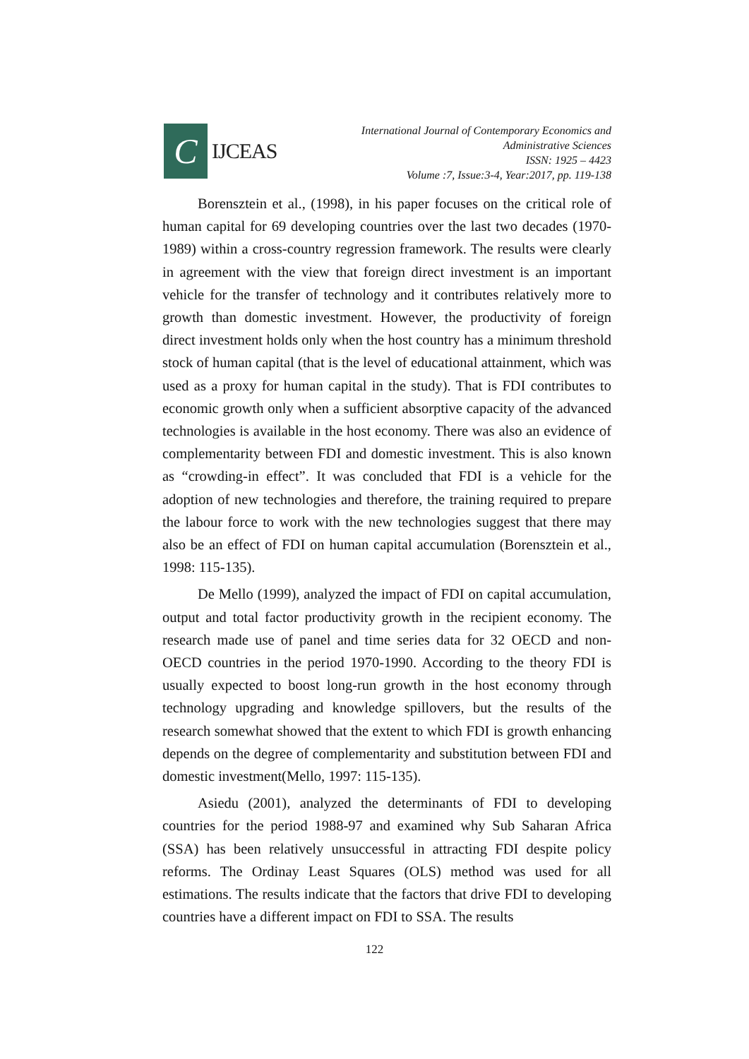C
IJCEAS
International Journal of Contemporary Economics and
Administrative Sciences
ISSN: 1925 – 4423
Volume :7, Issue:3-4, Year:2017, pp. 119-138
Borensztein et al., (1998), in his paper focuses on the critical role of human capital for 69 developing countries over the last two decades (1970-1989) within a cross-country regression framework. The results were clearly in agreement with the view that foreign direct investment is an important vehicle for the transfer of technology and it contributes relatively more to growth than domestic investment. However, the productivity of foreign direct investment holds only when the host country has a minimum threshold stock of human capital (that is the level of educational attainment, which was used as a proxy for human capital in the study). That is FDI contributes to economic growth only when a sufficient absorptive capacity of the advanced technologies is available in the host economy. There was also an evidence of complementarity between FDI and domestic investment. This is also known as “crowding-in effect”. It was concluded that FDI is a vehicle for the adoption of new technologies and therefore, the training required to prepare the labour force to work with the new technologies suggest that there may also be an effect of FDI on human capital accumulation (Borensztein et al., 1998: 115-135).
De Mello (1999), analyzed the impact of FDI on capital accumulation, output and total factor productivity growth in the recipient economy. The research made use of panel and time series data for 32 OECD and non-OECD countries in the period 1970-1990. According to the theory FDI is usually expected to boost long-run growth in the host economy through technology upgrading and knowledge spillovers, but the results of the research somewhat showed that the extent to which FDI is growth enhancing depends on the degree of complementarity and substitution between FDI and domestic investment(Mello, 1997: 115-135).
Asiedu (2001), analyzed the determinants of FDI to developing countries for the period 1988-97 and examined why Sub Saharan Africa (SSA) has been relatively unsuccessful in attracting FDI despite policy reforms. The Ordinay Least Squares (OLS) method was used for all estimations. The results indicate that the factors that drive FDI to developing countries have a different impact on FDI to SSA. The results
122